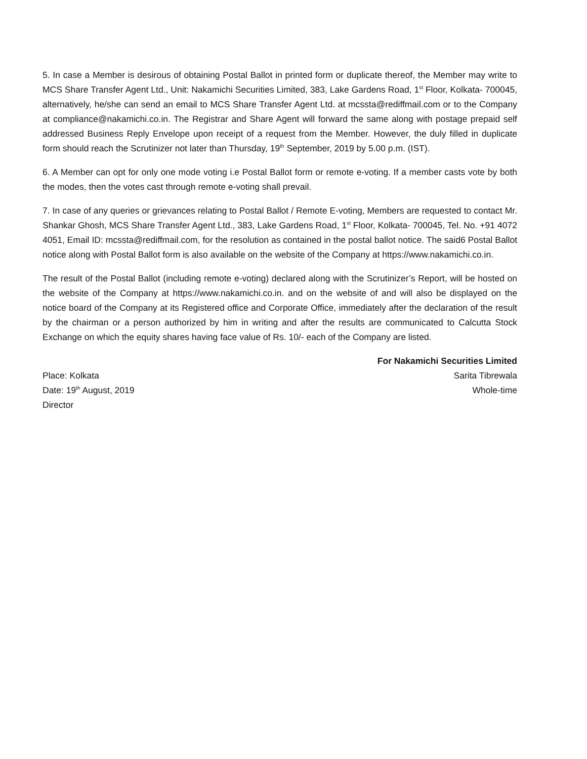5. In case a Member is desirous of obtaining Postal Ballot in printed form or duplicate thereof, the Member may write to MCS Share Transfer Agent Ltd., Unit: Nakamichi Securities Limited, 383, Lake Gardens Road, 1<sup>st</sup> Floor, Kolkata- 700045, alternatively, he/she can send an email to MCS Share Transfer Agent Ltd. at mcssta@rediffmail.com or to the Company at compliance@nakamichi.co.in. The Registrar and Share Agent will forward the same along with postage prepaid self addressed Business Reply Envelope upon receipt of a request from the Member. However, the duly filled in duplicate form should reach the Scrutinizer not later than Thursday, 19<sup>th</sup> September, 2019 by 5.00 p.m. (IST).
6. A Member can opt for only one mode voting i.e Postal Ballot form or remote e-voting. If a member casts vote by both the modes, then the votes cast through remote e-voting shall prevail.
7. In case of any queries or grievances relating to Postal Ballot / Remote E-voting, Members are requested to contact Mr. Shankar Ghosh, MCS Share Transfer Agent Ltd., 383, Lake Gardens Road, 1<sup>st</sup> Floor, Kolkata- 700045, Tel. No. +91 4072 4051, Email ID: mcssta@rediffmail.com, for the resolution as contained in the postal ballot notice. The said6 Postal Ballot notice along with Postal Ballot form is also available on the website of the Company at https://www.nakamichi.co.in.
The result of the Postal Ballot (including remote e-voting) declared along with the Scrutinizer’s Report, will be hosted on the website of the Company at https://www.nakamichi.co.in. and on the website of and will also be displayed on the notice board of the Company at its Registered office and Corporate Office, immediately after the declaration of the result by the chairman or a person authorized by him in writing and after the results are communicated to Calcutta Stock Exchange on which the equity shares having face value of Rs. 10/- each of the Company are listed.
For Nakamichi Securities Limited
Place: Kolkata Sarita Tibrewala
Date: 19<sup>th</sup> August, 2019 Whole-time
Director